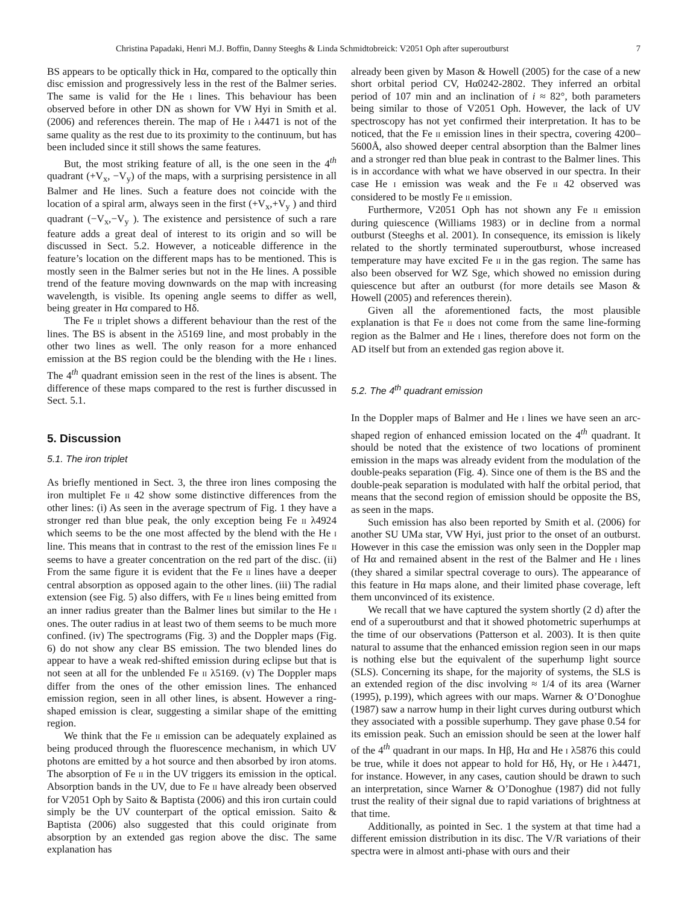Christina Papadaki, Henri M.J. Boffin, Danny Steeghs & Linda Schmidtobreick: V2051 Oph after superoutburst 7
BS appears to be optically thick in Hα, compared to the optically thin disc emission and progressively less in the rest of the Balmer series. The same is valid for the He I lines. This behaviour has been observed before in other DN as shown for VW Hyi in Smith et al. (2006) and references therein. The map of He I λ4471 is not of the same quality as the rest due to its proximity to the continuum, but has been included since it still shows the same features.
But, the most striking feature of all, is the one seen in the 4<sup>th</sup> quadrant (+V<sub>x</sub>, −V<sub>y</sub>) of the maps, with a surprising persistence in all Balmer and He lines. Such a feature does not coincide with the location of a spiral arm, always seen in the first (+V<sub>x</sub>,+V<sub>y</sub> ) and third quadrant (−V<sub>x</sub>,−V<sub>y</sub> ). The existence and persistence of such a rare feature adds a great deal of interest to its origin and so will be discussed in Sect. 5.2. However, a noticeable difference in the feature’s location on the different maps has to be mentioned. This is mostly seen in the Balmer series but not in the He lines. A possible trend of the feature moving downwards on the map with increasing wavelength, is visible. Its opening angle seems to differ as well, being greater in Hα compared to Hδ.
The Fe II triplet shows a different behaviour than the rest of the lines. The BS is absent in the λ5169 line, and most probably in the other two lines as well. The only reason for a more enhanced emission at the BS region could be the blending with the He I lines. The 4<sup>th</sup> quadrant emission seen in the rest of the lines is absent. The difference of these maps compared to the rest is further discussed in Sect. 5.1.
5. Discussion
5.1. The iron triplet
As briefly mentioned in Sect. 3, the three iron lines composing the iron multiplet Fe II 42 show some distinctive differences from the other lines: (i) As seen in the average spectrum of Fig. 1 they have a stronger red than blue peak, the only exception being Fe II λ4924 which seems to be the one most affected by the blend with the He I line. This means that in contrast to the rest of the emission lines Fe II seems to have a greater concentration on the red part of the disc. (ii) From the same figure it is evident that the Fe II lines have a deeper central absorption as opposed again to the other lines. (iii) The radial extension (see Fig. 5) also differs, with Fe II lines being emitted from an inner radius greater than the Balmer lines but similar to the He I ones. The outer radius in at least two of them seems to be much more confined. (iv) The spectrograms (Fig. 3) and the Doppler maps (Fig. 6) do not show any clear BS emission. The two blended lines do appear to have a weak red-shifted emission during eclipse but that is not seen at all for the unblended Fe II λ5169. (v) The Doppler maps differ from the ones of the other emission lines. The enhanced emission region, seen in all other lines, is absent. However a ring-shaped emission is clear, suggesting a similar shape of the emitting region.
We think that the Fe II emission can be adequately explained as being produced through the fluorescence mechanism, in which UV photons are emitted by a hot source and then absorbed by iron atoms. The absorption of Fe II in the UV triggers its emission in the optical. Absorption bands in the UV, due to Fe II have already been observed for V2051 Oph by Saito & Baptista (2006) and this iron curtain could simply be the UV counterpart of the optical emission. Saito & Baptista (2006) also suggested that this could originate from absorption by an extended gas region above the disc. The same explanation has
already been given by Mason & Howell (2005) for the case of a new short orbital period CV, Hα0242-2802. They inferred an orbital period of 107 min and an inclination of i ≈ 82°, both parameters being similar to those of V2051 Oph. However, the lack of UV spectroscopy has not yet confirmed their interpretation. It has to be noticed, that the Fe II emission lines in their spectra, covering 4200–5600Å, also showed deeper central absorption than the Balmer lines and a stronger red than blue peak in contrast to the Balmer lines. This is in accordance with what we have observed in our spectra. In their case He I emission was weak and the Fe II 42 observed was considered to be mostly Fe II emission.
Furthermore, V2051 Oph has not shown any Fe II emission during quiescence (Williams 1983) or in decline from a normal outburst (Steeghs et al. 2001). In consequence, its emission is likely related to the shortly terminated superoutburst, whose increased temperature may have excited Fe II in the gas region. The same has also been observed for WZ Sge, which showed no emission during quiescence but after an outburst (for more details see Mason & Howell (2005) and references therein).
Given all the aforementioned facts, the most plausible explanation is that Fe II does not come from the same line-forming region as the Balmer and He I lines, therefore does not form on the AD itself but from an extended gas region above it.
5.2. The 4<sup>th</sup> quadrant emission
In the Doppler maps of Balmer and He I lines we have seen an arc-shaped region of enhanced emission located on the 4<sup>th</sup> quadrant. It should be noted that the existence of two locations of prominent emission in the maps was already evident from the modulation of the double-peaks separation (Fig. 4). Since one of them is the BS and the double-peak separation is modulated with half the orbital period, that means that the second region of emission should be opposite the BS, as seen in the maps.
Such emission has also been reported by Smith et al. (2006) for another SU UMa star, VW Hyi, just prior to the onset of an outburst. However in this case the emission was only seen in the Doppler map of Hα and remained absent in the rest of the Balmer and He I lines (they shared a similar spectral coverage to ours). The appearance of this feature in Hα maps alone, and their limited phase coverage, left them unconvinced of its existence.
We recall that we have captured the system shortly (2 d) after the end of a superoutburst and that it showed photometric superhumps at the time of our observations (Patterson et al. 2003). It is then quite natural to assume that the enhanced emission region seen in our maps is nothing else but the equivalent of the superhump light source (SLS). Concerning its shape, for the majority of systems, the SLS is an extended region of the disc involving ≈ 1/4 of its area (Warner (1995), p.199), which agrees with our maps. Warner & O’Donoghue (1987) saw a narrow hump in their light curves during outburst which they associated with a possible superhump. They gave phase 0.54 for its emission peak. Such an emission should be seen at the lower half of the 4<sup>th</sup> quadrant in our maps. In Hβ, Hα and He I λ5876 this could be true, while it does not appear to hold for Hδ, Hγ, or He I λ4471, for instance. However, in any cases, caution should be drawn to such an interpretation, since Warner & O’Donoghue (1987) did not fully trust the reality of their signal due to rapid variations of brightness at that time.
Additionally, as pointed in Sec. 1 the system at that time had a different emission distribution in its disc. The V/R variations of their spectra were in almost anti-phase with ours and their